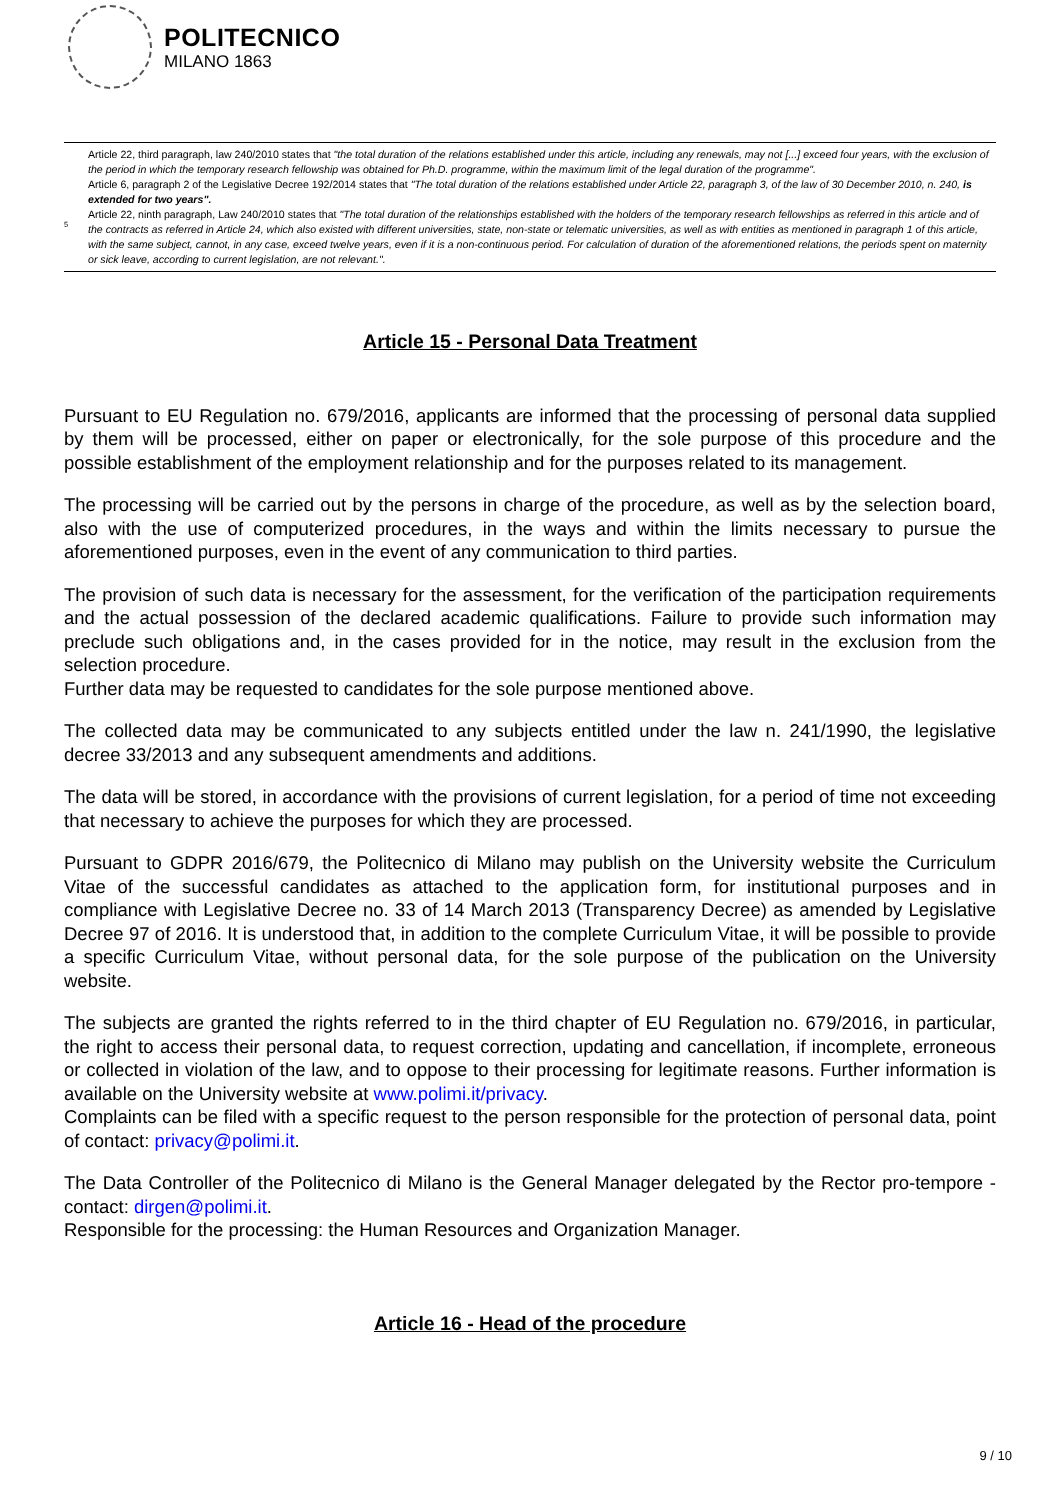POLITECNICO
MILANO 1863
Article 22, third paragraph, law 240/2010 states that "the total duration of the relations established under this article, including any renewals, may not [...] exceed four years, with the exclusion of the period in which the temporary research fellowship was obtained for Ph.D. programme, within the maximum limit of the legal duration of the programme".
Article 6, paragraph 2 of the Legislative Decree 192/2014 states that "The total duration of the relations established under Article 22, paragraph 3, of the law of 30 December 2010, n. 240, is extended for two years".
<sup>5</sup>
Article 22, ninth paragraph, Law 240/2010 states that "The total duration of the relationships established with the holders of the temporary research fellowships as referred in this article and of the contracts as referred in Article 24, which also existed with different universities, state, non-state or telematic universities, as well as with entities as mentioned in paragraph 1 of this article, with the same subject, cannot, in any case, exceed twelve years, even if it is a non-continuous period. For calculation of duration of the aforementioned relations, the periods spent on maternity or sick leave, according to current legislation, are not relevant.".
Article 15 - Personal Data Treatment
Pursuant to EU Regulation no. 679/2016, applicants are informed that the processing of personal data supplied by them will be processed, either on paper or electronically, for the sole purpose of this procedure and the possible establishment of the employment relationship and for the purposes related to its management.
The processing will be carried out by the persons in charge of the procedure, as well as by the selection board, also with the use of computerized procedures, in the ways and within the limits necessary to pursue the aforementioned purposes, even in the event of any communication to third parties.
The provision of such data is necessary for the assessment, for the verification of the participation requirements and the actual possession of the declared academic qualifications. Failure to provide such information may preclude such obligations and, in the cases provided for in the notice, may result in the exclusion from the selection procedure.
Further data may be requested to candidates for the sole purpose mentioned above.
The collected data may be communicated to any subjects entitled under the law n. 241/1990, the legislative decree 33/2013 and any subsequent amendments and additions.
The data will be stored, in accordance with the provisions of current legislation, for a period of time not exceeding that necessary to achieve the purposes for which they are processed.
Pursuant to GDPR 2016/679, the Politecnico di Milano may publish on the University website the Curriculum Vitae of the successful candidates as attached to the application form, for institutional purposes and in compliance with Legislative Decree no. 33 of 14 March 2013 (Transparency Decree) as amended by Legislative Decree 97 of 2016. It is understood that, in addition to the complete Curriculum Vitae, it will be possible to provide a specific Curriculum Vitae, without personal data, for the sole purpose of the publication on the University website.
The subjects are granted the rights referred to in the third chapter of EU Regulation no. 679/2016, in particular, the right to access their personal data, to request correction, updating and cancellation, if incomplete, erroneous or collected in violation of the law, and to oppose to their processing for legitimate reasons. Further information is available on the University website at www.polimi.it/privacy.
Complaints can be filed with a specific request to the person responsible for the protection of personal data, point of contact: privacy@polimi.it.
The Data Controller of the Politecnico di Milano is the General Manager delegated by the Rector pro-tempore - contact: dirgen@polimi.it.
Responsible for the processing: the Human Resources and Organization Manager.
Article 16 - Head of the procedure
9 / 10